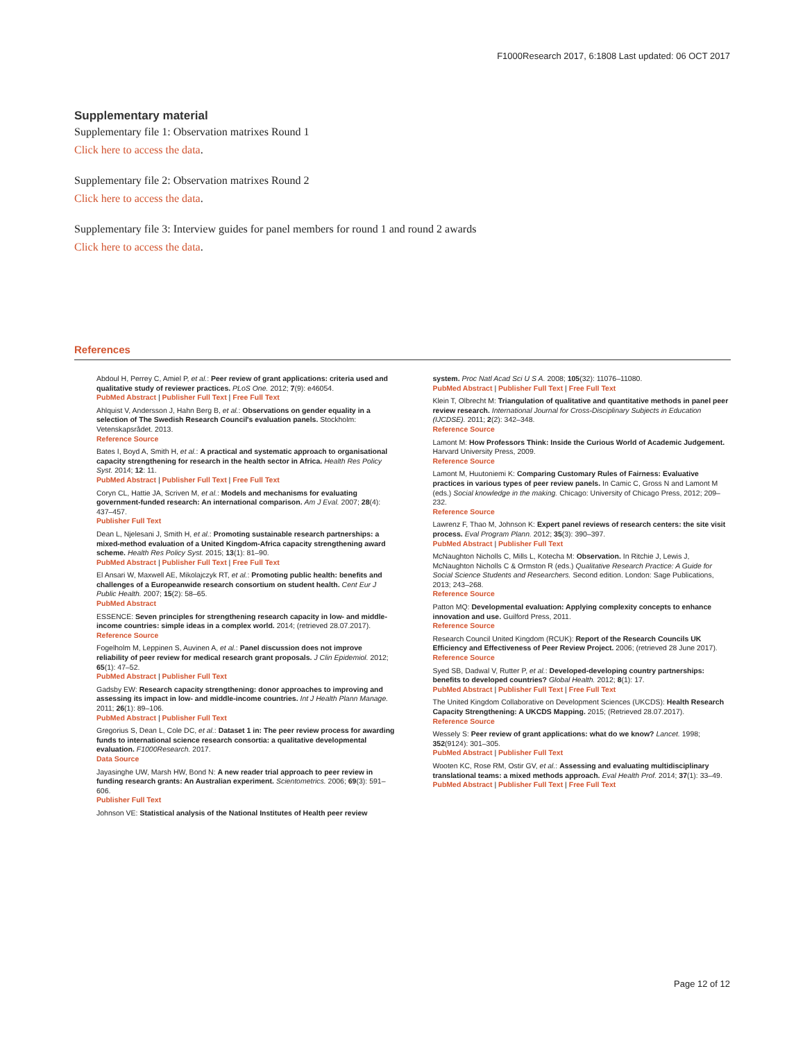F1000Research 2017, 6:1808 Last updated: 06 OCT 2017
Supplementary material
Supplementary file 1: Observation matrixes Round 1
Click here to access the data.
Supplementary file 2: Observation matrixes Round 2
Click here to access the data.
Supplementary file 3: Interview guides for panel members for round 1 and round 2 awards
Click here to access the data.
References
Abdoul H, Perrey C, Amiel P, et al.: Peer review of grant applications: criteria used and qualitative study of reviewer practices. PLoS One. 2012; 7(9): e46054.
PubMed Abstract | Publisher Full Text | Free Full Text
Ahlquist V, Andersson J, Hahn Berg B, et al.: Observations on gender equality in a selection of The Swedish Research Council's evaluation panels. Stockholm: Vetenskapsrådet. 2013.
Reference Source
Bates I, Boyd A, Smith H, et al.: A practical and systematic approach to organisational capacity strengthening for research in the health sector in Africa. Health Res Policy Syst. 2014; 12: 11.
PubMed Abstract | Publisher Full Text | Free Full Text
Coryn CL, Hattie JA, Scriven M, et al.: Models and mechanisms for evaluating government-funded research: An international comparison. Am J Eval. 2007; 28(4): 437–457.
Publisher Full Text
Dean L, Njelesani J, Smith H, et al.: Promoting sustainable research partnerships: a mixed-method evaluation of a United Kingdom-Africa capacity strengthening award scheme. Health Res Policy Syst. 2015; 13(1): 81–90.
PubMed Abstract | Publisher Full Text | Free Full Text
El Ansari W, Maxwell AE, Mikolajczyk RT, et al.: Promoting public health: benefits and challenges of a Europeanwide research consortium on student health. Cent Eur J Public Health. 2007; 15(2): 58–65.
PubMed Abstract
ESSENCE: Seven principles for strengthening research capacity in low- and middle-income countries: simple ideas in a complex world. 2014; (retrieved 28.07.2017).
Reference Source
Fogelholm M, Leppinen S, Auvinen A, et al.: Panel discussion does not improve reliability of peer review for medical research grant proposals. J Clin Epidemiol. 2012; 65(1): 47–52.
PubMed Abstract | Publisher Full Text
Gadsby EW: Research capacity strengthening: donor approaches to improving and assessing its impact in low- and middle-income countries. Int J Health Plann Manage. 2011; 26(1): 89–106.
PubMed Abstract | Publisher Full Text
Gregorius S, Dean L, Cole DC, et al.: Dataset 1 in: The peer review process for awarding funds to international science research consortia: a qualitative developmental evaluation. F1000Research. 2017.
Data Source
Jayasinghe UW, Marsh HW, Bond N: A new reader trial approach to peer review in funding research grants: An Australian experiment. Scientometrics. 2006; 69(3): 591–606.
Publisher Full Text
Johnson VE: Statistical analysis of the National Institutes of Health peer review
system. Proc Natl Acad Sci U S A. 2008; 105(32): 11076–11080.
PubMed Abstract | Publisher Full Text | Free Full Text
Klein T, Olbrecht M: Triangulation of qualitative and quantitative methods in panel peer review research. International Journal for Cross-Disciplinary Subjects in Education (IJCDSE). 2011; 2(2): 342–348.
Reference Source
Lamont M: How Professors Think: Inside the Curious World of Academic Judgement. Harvard University Press, 2009.
Reference Source
Lamont M, Huutoniemi K: Comparing Customary Rules of Fairness: Evaluative practices in various types of peer review panels. In Camic C, Gross N and Lamont M (eds.) Social knowledge in the making. Chicago: University of Chicago Press, 2012; 209–232.
Reference Source
Lawrenz F, Thao M, Johnson K: Expert panel reviews of research centers: the site visit process. Eval Program Plann. 2012; 35(3): 390–397.
PubMed Abstract | Publisher Full Text
McNaughton Nicholls C, Mills L, Kotecha M: Observation. In Ritchie J, Lewis J, McNaughton Nicholls C & Ormston R (eds.) Qualitative Research Practice: A Guide for Social Science Students and Researchers. Second edition. London: Sage Publications, 2013; 243–268.
Reference Source
Patton MQ: Developmental evaluation: Applying complexity concepts to enhance innovation and use. Guilford Press, 2011.
Reference Source
Research Council United Kingdom (RCUK): Report of the Research Councils UK Efficiency and Effectiveness of Peer Review Project. 2006; (retrieved 28 June 2017).
Reference Source
Syed SB, Dadwal V, Rutter P, et al.: Developed-developing country partnerships: benefits to developed countries? Global Health. 2012; 8(1): 17.
PubMed Abstract | Publisher Full Text | Free Full Text
The United Kingdom Collaborative on Development Sciences (UKCDS): Health Research Capacity Strengthening: A UKCDS Mapping. 2015; (Retrieved 28.07.2017).
Reference Source
Wessely S: Peer review of grant applications: what do we know? Lancet. 1998; 352(9124): 301–305.
PubMed Abstract | Publisher Full Text
Wooten KC, Rose RM, Ostir GV, et al.: Assessing and evaluating multidisciplinary translational teams: a mixed methods approach. Eval Health Prof. 2014; 37(1): 33–49.
PubMed Abstract | Publisher Full Text | Free Full Text
Page 12 of 12